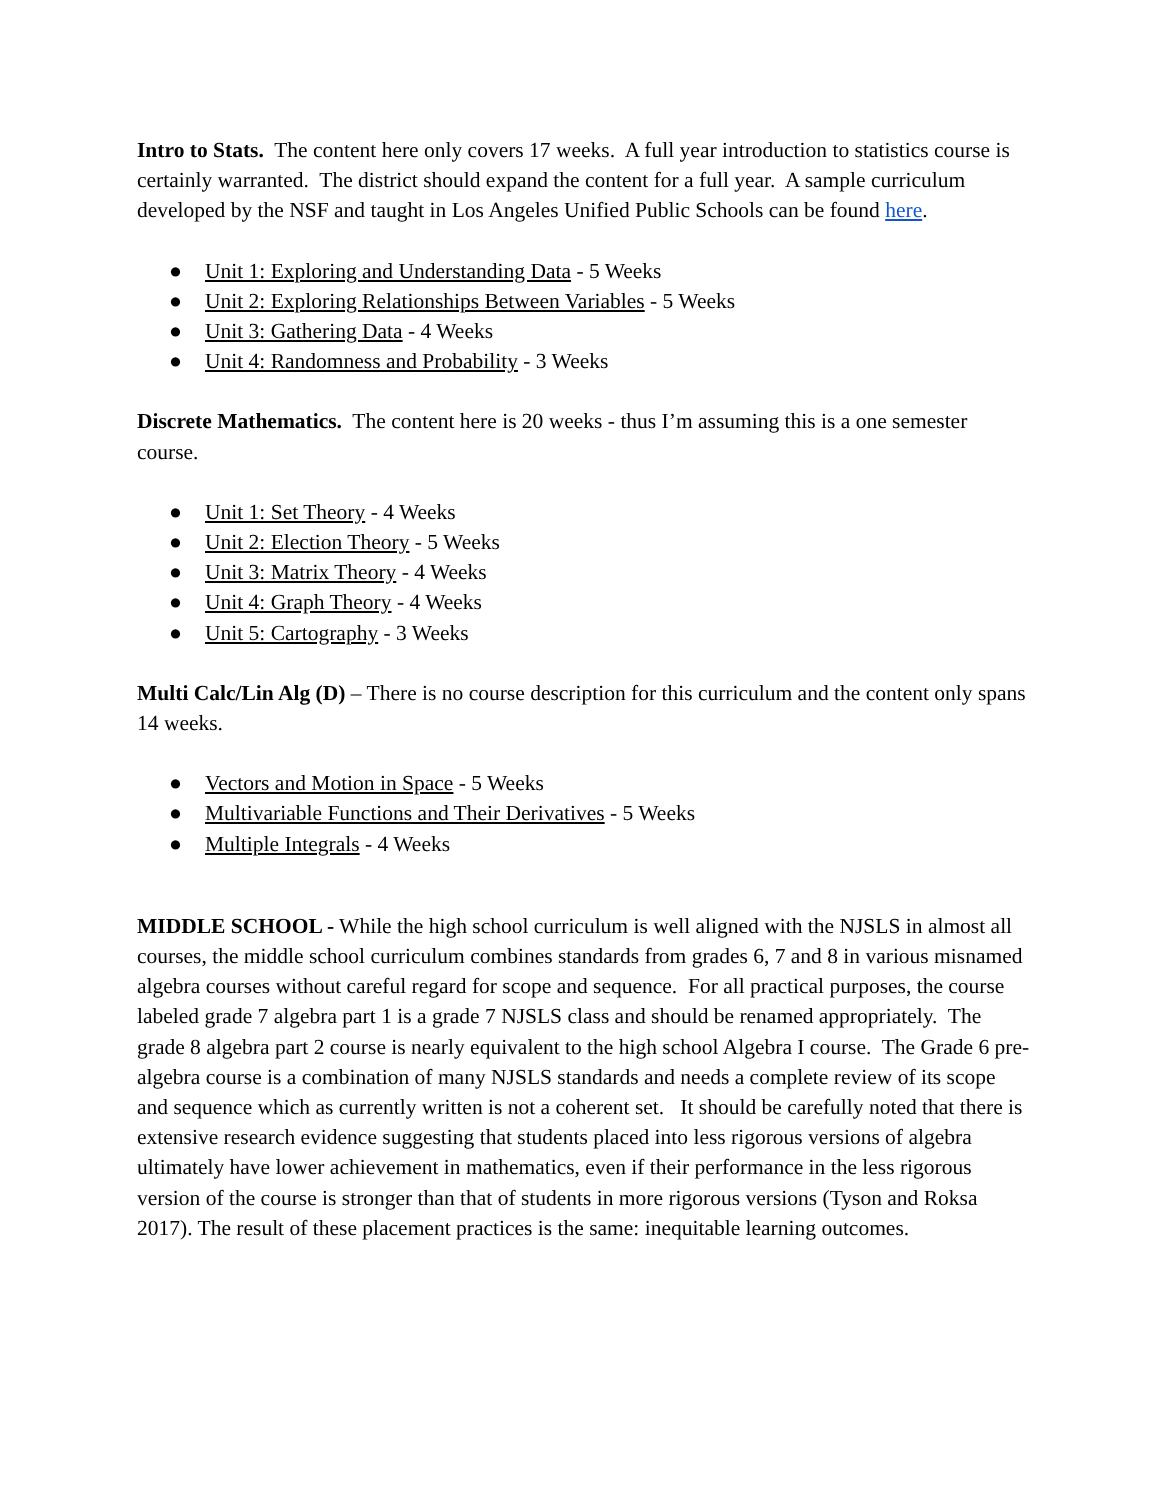Intro to Stats. The content here only covers 17 weeks. A full year introduction to statistics course is certainly warranted. The district should expand the content for a full year. A sample curriculum developed by the NSF and taught in Los Angeles Unified Public Schools can be found here.
● Unit 1: Exploring and Understanding Data - 5 Weeks
● Unit 2: Exploring Relationships Between Variables - 5 Weeks
● Unit 3: Gathering Data - 4 Weeks
● Unit 4: Randomness and Probability - 3 Weeks
Discrete Mathematics. The content here is 20 weeks - thus I’m assuming this is a one semester course.
● Unit 1: Set Theory - 4 Weeks
● Unit 2: Election Theory - 5 Weeks
● Unit 3: Matrix Theory - 4 Weeks
● Unit 4: Graph Theory - 4 Weeks
● Unit 5: Cartography - 3 Weeks
Multi Calc/Lin Alg (D) – There is no course description for this curriculum and the content only spans 14 weeks.
● Vectors and Motion in Space - 5 Weeks
● Multivariable Functions and Their Derivatives - 5 Weeks
● Multiple Integrals - 4 Weeks
MIDDLE SCHOOL - While the high school curriculum is well aligned with the NJSLS in almost all courses, the middle school curriculum combines standards from grades 6, 7 and 8 in various misnamed algebra courses without careful regard for scope and sequence. For all practical purposes, the course labeled grade 7 algebra part 1 is a grade 7 NJSLS class and should be renamed appropriately. The grade 8 algebra part 2 course is nearly equivalent to the high school Algebra I course. The Grade 6 pre-algebra course is a combination of many NJSLS standards and needs a complete review of its scope and sequence which as currently written is not a coherent set. It should be carefully noted that there is extensive research evidence suggesting that students placed into less rigorous versions of algebra ultimately have lower achievement in mathematics, even if their performance in the less rigorous version of the course is stronger than that of students in more rigorous versions (Tyson and Roksa 2017). The result of these placement practices is the same: inequitable learning outcomes.